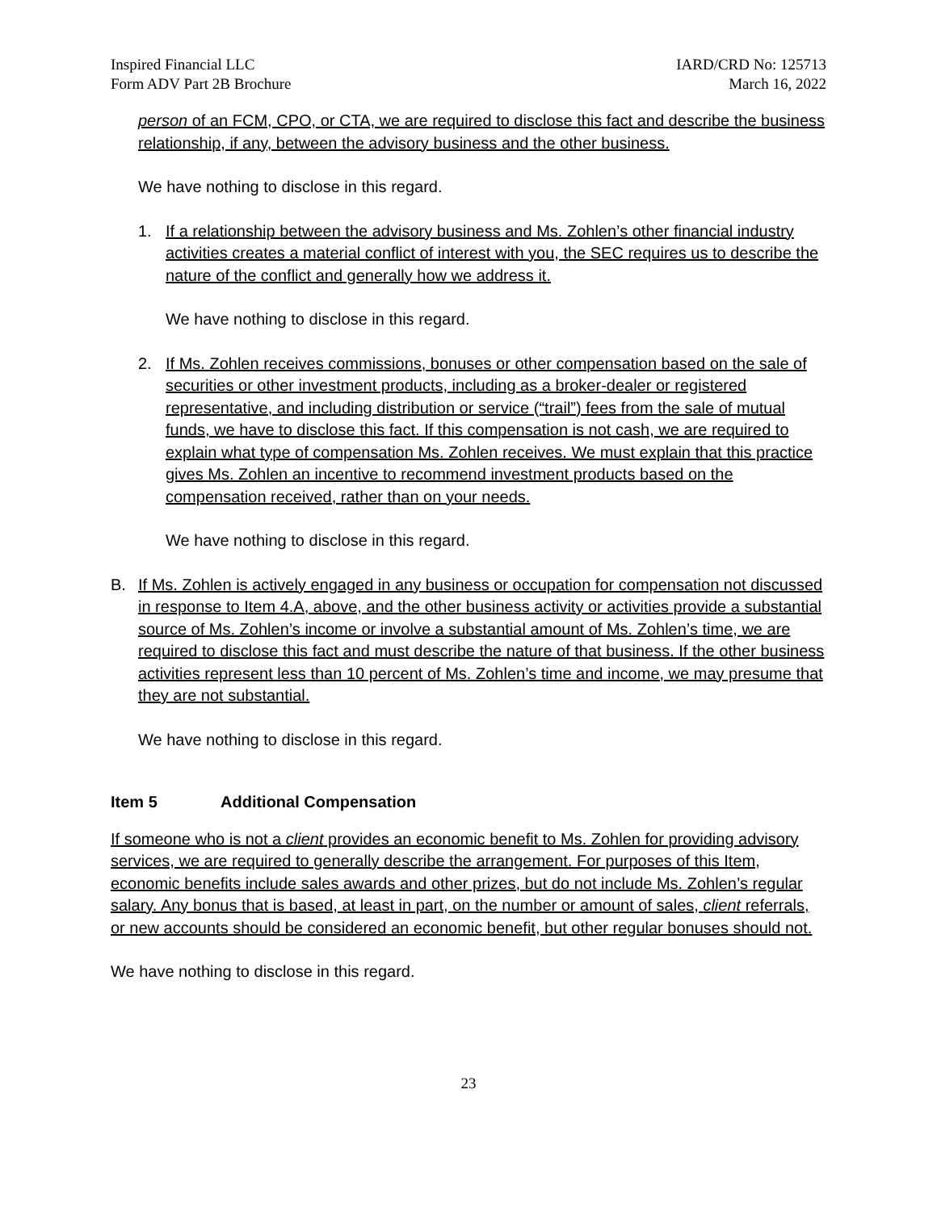Inspired Financial LLC
Form ADV Part 2B Brochure
IARD/CRD No: 125713
March 16, 2022
person of an FCM, CPO, or CTA, we are required to disclose this fact and describe the business relationship, if any, between the advisory business and the other business.
We have nothing to disclose in this regard.
1. If a relationship between the advisory business and Ms. Zohlen’s other financial industry activities creates a material conflict of interest with you, the SEC requires us to describe the nature of the conflict and generally how we address it.
We have nothing to disclose in this regard.
2. If Ms. Zohlen receives commissions, bonuses or other compensation based on the sale of securities or other investment products, including as a broker-dealer or registered representative, and including distribution or service (“trail”) fees from the sale of mutual funds, we have to disclose this fact. If this compensation is not cash, we are required to explain what type of compensation Ms. Zohlen receives. We must explain that this practice gives Ms. Zohlen an incentive to recommend investment products based on the compensation received, rather than on your needs.
We have nothing to disclose in this regard.
B. If Ms. Zohlen is actively engaged in any business or occupation for compensation not discussed in response to Item 4.A, above, and the other business activity or activities provide a substantial source of Ms. Zohlen’s income or involve a substantial amount of Ms. Zohlen’s time, we are required to disclose this fact and must describe the nature of that business. If the other business activities represent less than 10 percent of Ms. Zohlen’s time and income, we may presume that they are not substantial.
We have nothing to disclose in this regard.
Item 5 Additional Compensation
If someone who is not a client provides an economic benefit to Ms. Zohlen for providing advisory services, we are required to generally describe the arrangement. For purposes of this Item, economic benefits include sales awards and other prizes, but do not include Ms. Zohlen’s regular salary. Any bonus that is based, at least in part, on the number or amount of sales, client referrals, or new accounts should be considered an economic benefit, but other regular bonuses should not.
We have nothing to disclose in this regard.
23